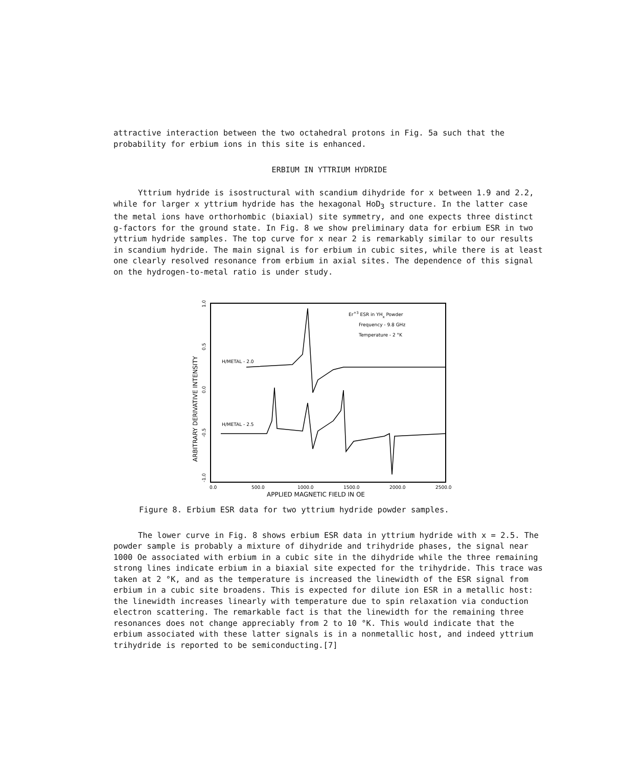attractive interaction between the two octahedral protons in Fig. 5a such that the probability for erbium ions in this site is enhanced.
ERBIUM IN YTTRIUM HYDRIDE
Yttrium hydride is isostructural with scandium dihydride for x between 1.9 and 2.2, while for larger x yttrium hydride has the hexagonal HoD<sub>3</sub> structure. In the latter case the metal ions have orthorhombic (biaxial) site symmetry, and one expects three distinct g-factors for the ground state. In Fig. 8 we show preliminary data for erbium ESR in two yttrium hydride samples. The top curve for x near 2 is remarkably similar to our results in scandium hydride. The main signal is for erbium in cubic sites, while there is at least one clearly resolved resonance from erbium in axial sites. The dependence of this signal on the hydrogen-to-metal ratio is under study.
ARBITRARY DERIVATIVE INTENSITY
1.0
0.5
0.0
-0.5
-1.0
0.0
500.0
1000.0
1500.0
2000.0
2500.0
APPLIED MAGNETIC FIELD IN OE
Er+3 ESR in YHx Powder
Frequency - 9.8 GHz
Temperature - 2 °K
H/METAL - 2.0
H/METAL - 2.5
Figure 8. Erbium ESR data for two yttrium hydride powder samples.
The lower curve in Fig. 8 shows erbium ESR data in yttrium hydride with x = 2.5. The powder sample is probably a mixture of dihydride and trihydride phases, the signal near 1000 Oe associated with erbium in a cubic site in the dihydride while the three remaining strong lines indicate erbium in a biaxial site expected for the trihydride. This trace was taken at 2 °K, and as the temperature is increased the linewidth of the ESR signal from erbium in a cubic site broadens. This is expected for dilute ion ESR in a metallic host: the linewidth increases linearly with temperature due to spin relaxation via conduction electron scattering. The remarkable fact is that the linewidth for the remaining three resonances does not change appreciably from 2 to 10 °K. This would indicate that the erbium associated with these latter signals is in a nonmetallic host, and indeed yttrium trihydride is reported to be semiconducting.[7]